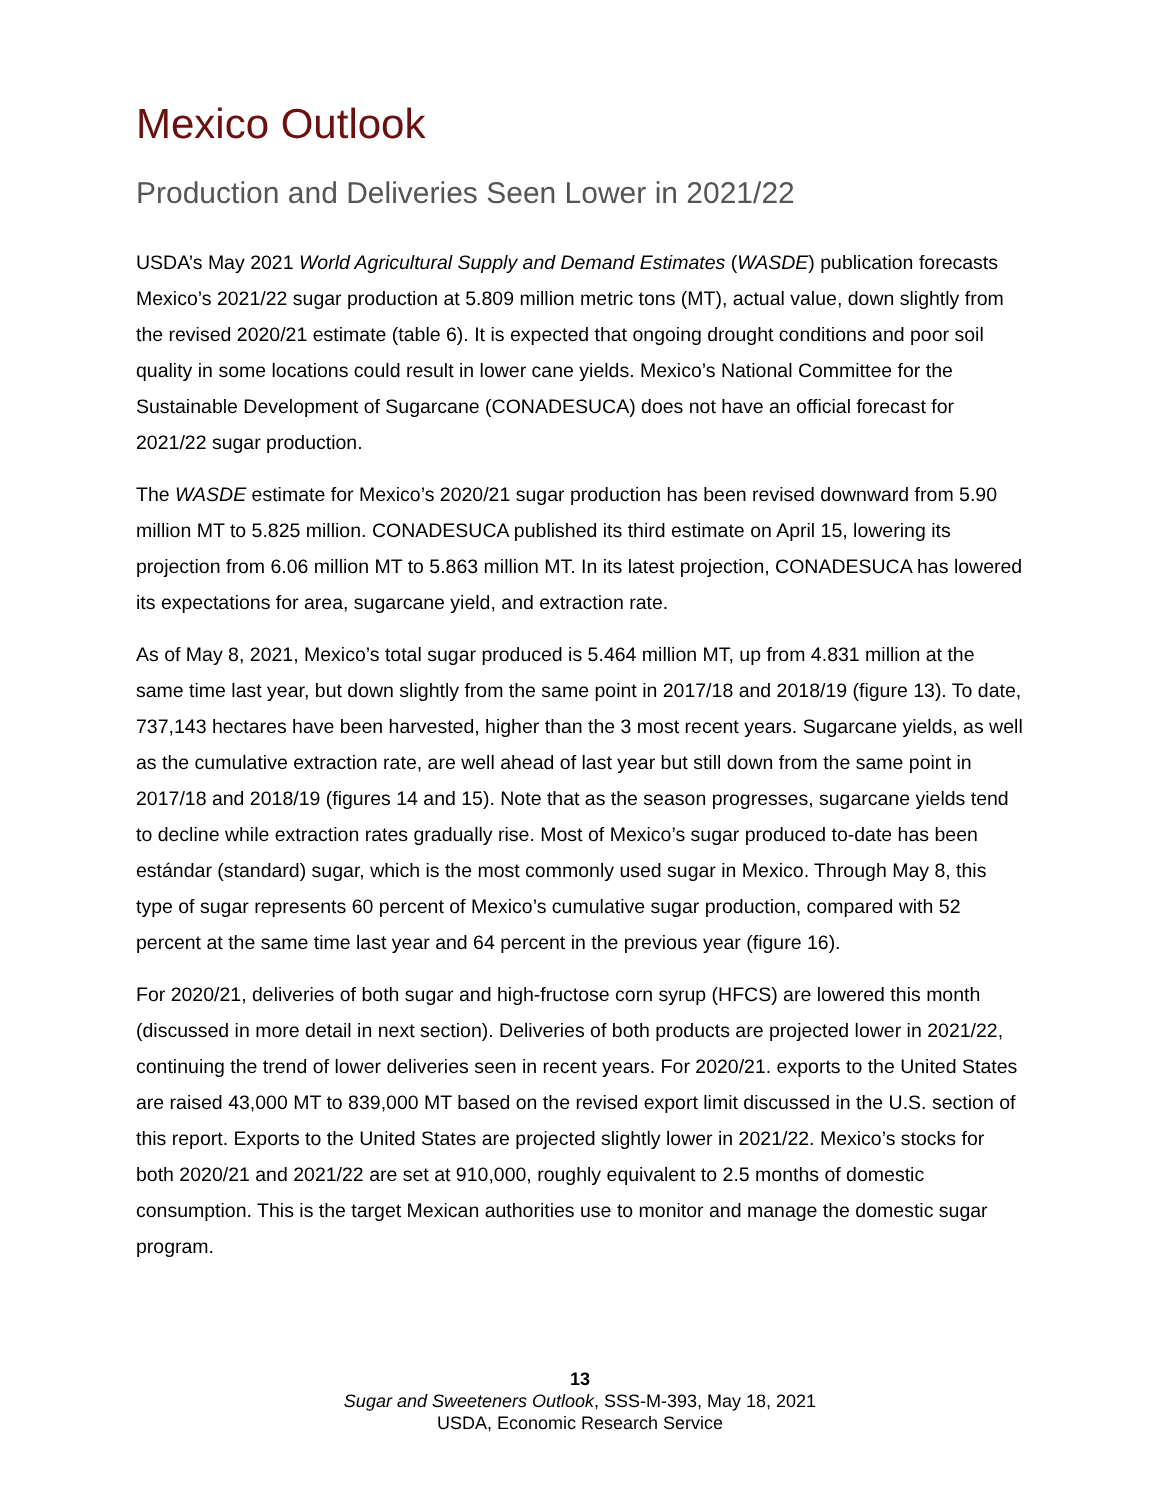Mexico Outlook
Production and Deliveries Seen Lower in 2021/22
USDA’s May 2021 World Agricultural Supply and Demand Estimates (WASDE) publication forecasts Mexico’s 2021/22 sugar production at 5.809 million metric tons (MT), actual value, down slightly from the revised 2020/21 estimate (table 6). It is expected that ongoing drought conditions and poor soil quality in some locations could result in lower cane yields. Mexico’s National Committee for the Sustainable Development of Sugarcane (CONADESUCA) does not have an official forecast for 2021/22 sugar production.
The WASDE estimate for Mexico’s 2020/21 sugar production has been revised downward from 5.90 million MT to 5.825 million. CONADESUCA published its third estimate on April 15, lowering its projection from 6.06 million MT to 5.863 million MT. In its latest projection, CONADESUCA has lowered its expectations for area, sugarcane yield, and extraction rate.
As of May 8, 2021, Mexico’s total sugar produced is 5.464 million MT, up from 4.831 million at the same time last year, but down slightly from the same point in 2017/18 and 2018/19 (figure 13). To date, 737,143 hectares have been harvested, higher than the 3 most recent years. Sugarcane yields, as well as the cumulative extraction rate, are well ahead of last year but still down from the same point in 2017/18 and 2018/19 (figures 14 and 15). Note that as the season progresses, sugarcane yields tend to decline while extraction rates gradually rise. Most of Mexico’s sugar produced to-date has been estándar (standard) sugar, which is the most commonly used sugar in Mexico. Through May 8, this type of sugar represents 60 percent of Mexico’s cumulative sugar production, compared with 52 percent at the same time last year and 64 percent in the previous year (figure 16).
For 2020/21, deliveries of both sugar and high-fructose corn syrup (HFCS) are lowered this month (discussed in more detail in next section). Deliveries of both products are projected lower in 2021/22, continuing the trend of lower deliveries seen in recent years. For 2020/21. exports to the United States are raised 43,000 MT to 839,000 MT based on the revised export limit discussed in the U.S. section of this report. Exports to the United States are projected slightly lower in 2021/22. Mexico’s stocks for both 2020/21 and 2021/22 are set at 910,000, roughly equivalent to 2.5 months of domestic consumption. This is the target Mexican authorities use to monitor and manage the domestic sugar program.
13
Sugar and Sweeteners Outlook, SSS-M-393, May 18, 2021
USDA, Economic Research Service